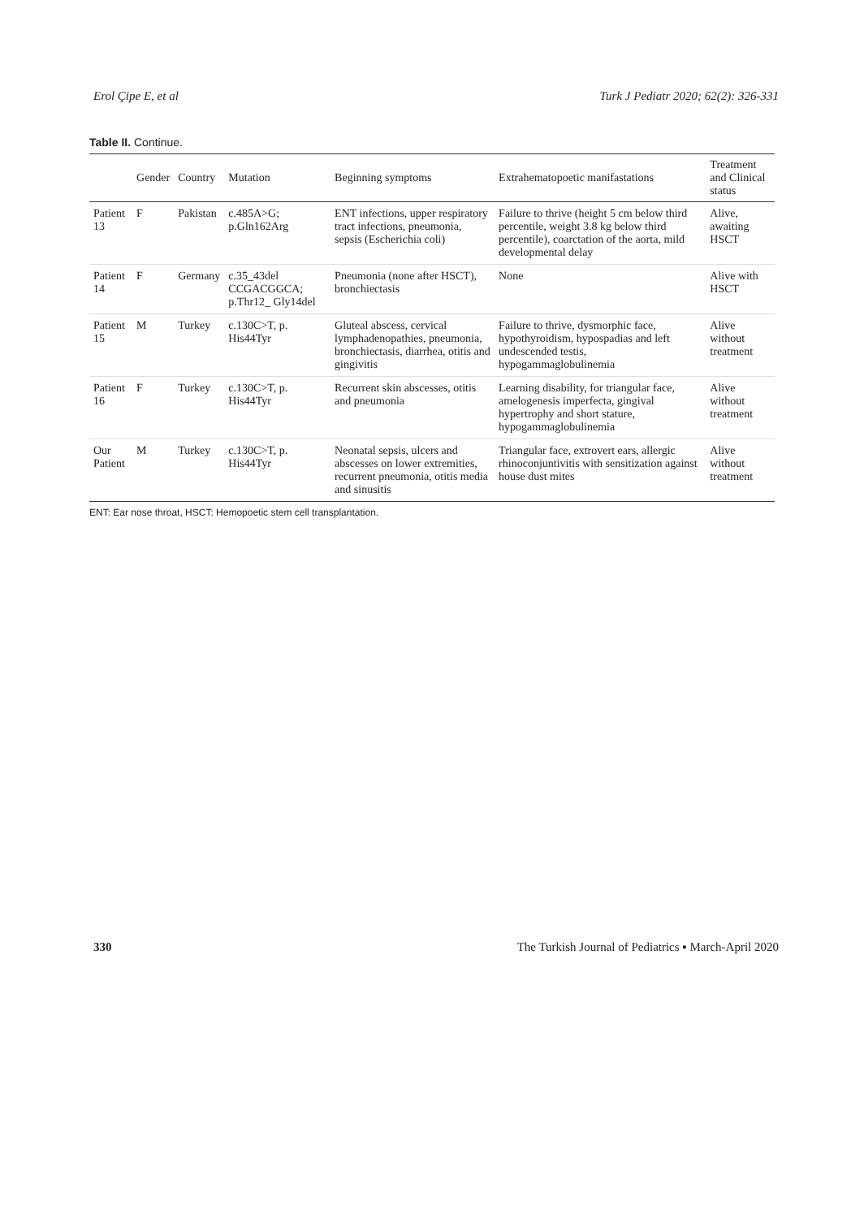Erol Çipe E, et al Turk J Pediatr 2020; 62(2): 326-331
Table II. Continue.
| | Gender | Country | Mutation | Beginning symptoms | Extrahematopoetic manifastations | Treatment and Clinical status |
| --- | --- | --- | --- | --- | --- | --- |
| Patient 13 | F | Pakistan | c.485A>G; p.Gln162Arg | ENT infections, upper respiratory tract infections, pneumonia, sepsis (Escherichia coli) | Failure to thrive (height 5 cm below third percentile, weight 3.8 kg below third percentile), coarctation of the aorta, mild developmental delay | Alive, awaiting HSCT |
| Patient 14 | F | Germany | c.35_43del CCGACGGCA; p.Thr12_ Gly14del | Pneumonia (none after HSCT), bronchiectasis | None | Alive with HSCT |
| Patient 15 | M | Turkey | c.130C>T, p. His44Tyr | Gluteal abscess, cervical lymphadenopathies, pneumonia, bronchiectasis, diarrhea, otitis and gingivitis | Failure to thrive, dysmorphic face, hypothyroidism, hypospadias and left undescended testis, hypogammaglobulinemia | Alive without treatment |
| Patient 16 | F | Turkey | c.130C>T, p. His44Tyr | Recurrent skin abscesses, otitis and pneumonia | Learning disability, for triangular face, amelogenesis imperfecta, gingival hypertrophy and short stature, hypogammaglobulinemia | Alive without treatment |
| Our Patient | M | Turkey | c.130C>T, p. His44Tyr | Neonatal sepsis, ulcers and abscesses on lower extremities, recurrent pneumonia, otitis media and sinusitis | Triangular face, extrovert ears, allergic rhinoconjuntivitis with sensitization against house dust mites | Alive without treatment |
ENT: Ear nose throat, HSCT: Hemopoetic stem cell transplantation.
330 The Turkish Journal of Pediatrics ▪ March-April 2020